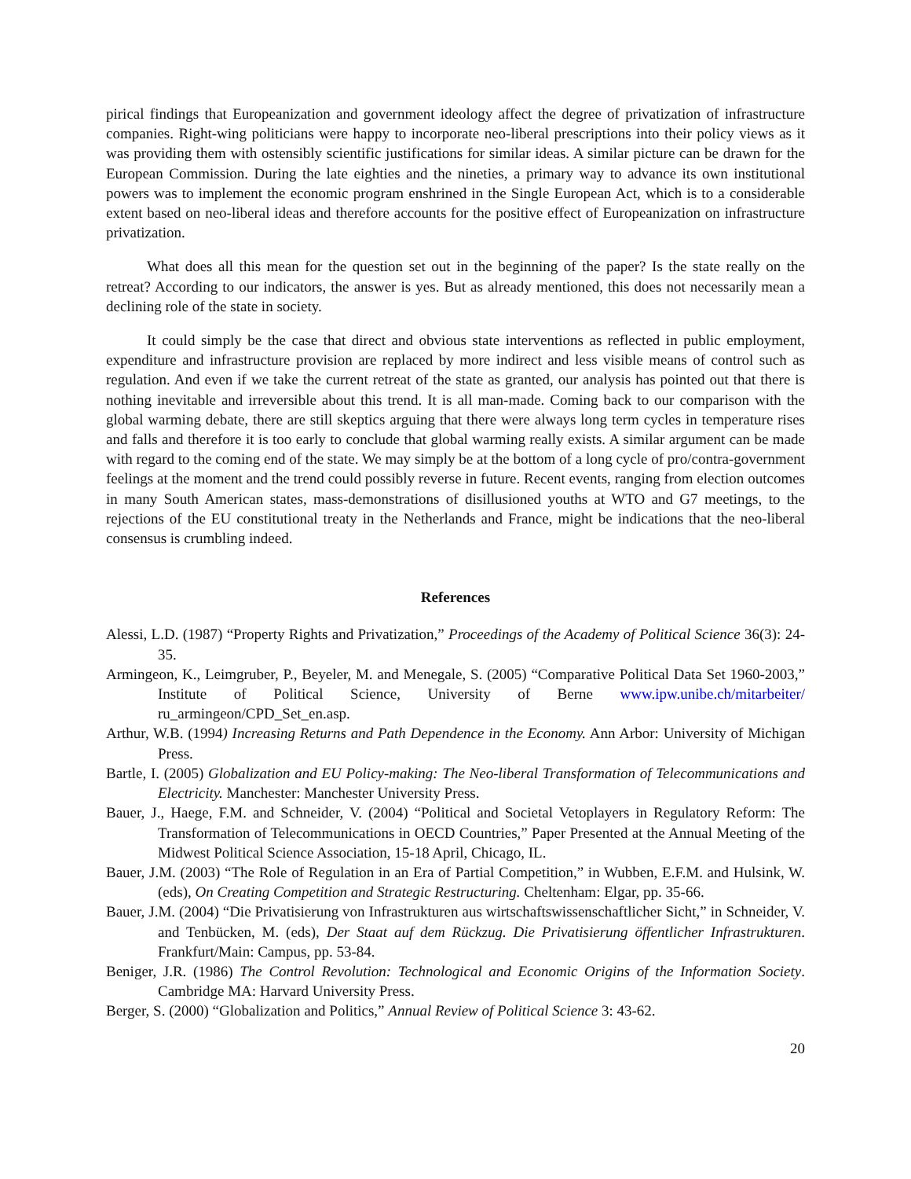pirical findings that Europeanization and government ideology affect the degree of privatization of infrastructure companies. Right-wing politicians were happy to incorporate neo-liberal prescriptions into their policy views as it was providing them with ostensibly scientific justifications for similar ideas. A similar picture can be drawn for the European Commission. During the late eighties and the nineties, a primary way to advance its own institutional powers was to implement the economic program enshrined in the Single European Act, which is to a considerable extent based on neo-liberal ideas and therefore accounts for the positive effect of Europeanization on infrastructure privatization.
What does all this mean for the question set out in the beginning of the paper? Is the state really on the retreat? According to our indicators, the answer is yes. But as already mentioned, this does not necessarily mean a declining role of the state in society.
It could simply be the case that direct and obvious state interventions as reflected in public employment, expenditure and infrastructure provision are replaced by more indirect and less visible means of control such as regulation. And even if we take the current retreat of the state as granted, our analysis has pointed out that there is nothing inevitable and irreversible about this trend. It is all man-made. Coming back to our comparison with the global warming debate, there are still skeptics arguing that there were always long term cycles in temperature rises and falls and therefore it is too early to conclude that global warming really exists. A similar argument can be made with regard to the coming end of the state. We may simply be at the bottom of a long cycle of pro/contra-government feelings at the moment and the trend could possibly reverse in future. Recent events, ranging from election outcomes in many South American states, mass-demonstrations of disillusioned youths at WTO and G7 meetings, to the rejections of the EU constitutional treaty in the Netherlands and France, might be indications that the neo-liberal consensus is crumbling indeed.
References
Alessi, L.D. (1987) “Property Rights and Privatization,” Proceedings of the Academy of Political Science 36(3): 24-35.
Armingeon, K., Leimgruber, P., Beyeler, M. and Menegale, S. (2005) “Comparative Political Data Set 1960-2003,” Institute of Political Science, University of Berne www.ipw.unibe.ch/mitarbeiter/ ru_armingeon/CPD_Set_en.asp.
Arthur, W.B. (1994) Increasing Returns and Path Dependence in the Economy. Ann Arbor: University of Michigan Press.
Bartle, I. (2005) Globalization and EU Policy-making: The Neo-liberal Transformation of Telecommunications and Electricity. Manchester: Manchester University Press.
Bauer, J., Haege, F.M. and Schneider, V. (2004) “Political and Societal Vetoplayers in Regulatory Reform: The Transformation of Telecommunications in OECD Countries,” Paper Presented at the Annual Meeting of the Midwest Political Science Association, 15-18 April, Chicago, IL.
Bauer, J.M. (2003) “The Role of Regulation in an Era of Partial Competition,” in Wubben, E.F.M. and Hulsink, W. (eds), On Creating Competition and Strategic Restructuring. Cheltenham: Elgar, pp. 35-66.
Bauer, J.M. (2004) “Die Privatisierung von Infrastrukturen aus wirtschaftswissenschaftlicher Sicht,” in Schneider, V. and Tenbücken, M. (eds), Der Staat auf dem Rückzug. Die Privatisierung öffentlicher Infrastrukturen. Frankfurt/Main: Campus, pp. 53-84.
Beniger, J.R. (1986) The Control Revolution: Technological and Economic Origins of the Information Society. Cambridge MA: Harvard University Press.
Berger, S. (2000) “Globalization and Politics,” Annual Review of Political Science 3: 43-62.
20